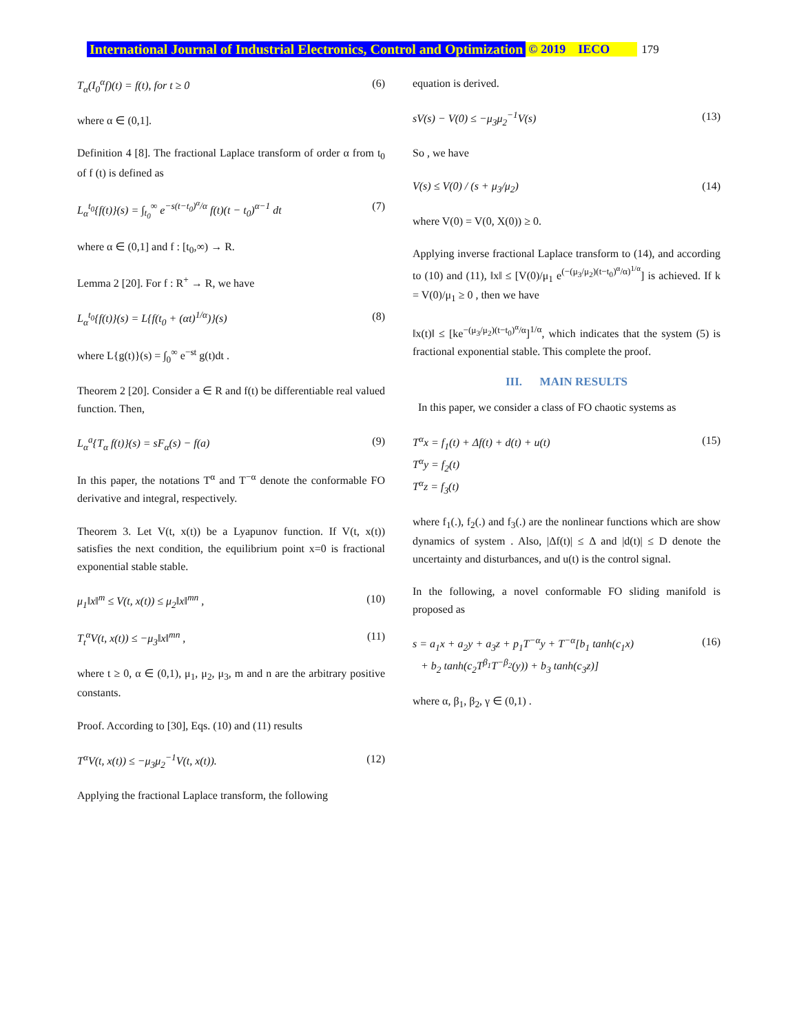International Journal of Industrial Electronics, Control and Optimization © 2019 IECO 179
T<sub>α</sub>(I<sub>0</sub><sup>α</sup>f)(t) = f(t), for t ≥ 0 (6)
where α ∈ (0,1].
Definition 4 [8]. The fractional Laplace transform of order α from t<sub>0</sub> of f (t) is defined as
L<sub>α</sub><sup>t<sub>0</sub></sup>{f(t)}(s) = ∫<sub>t<sub>0</sub></sub><sup>∞</sup> e<sup>−s(t−t<sub>0</sub>)<sup>α</sup>/α</sup> f(t)(t − t<sub>0</sub>)<sup>α−1</sup> dt (7)
where α ∈ (0,1] and f : [t<sub>0</sub>,∞) → R.
Lemma 2 [20]. For f : R<sup>+</sup> → R, we have
L<sub>α</sub><sup>t<sub>0</sub></sup>{f(t)}(s) = L{f(t<sub>0</sub> + (αt)<sup>1/α</sup>)}(s) (8)
where L{g(t)}(s) = ∫<sub>0</sub><sup>∞</sup> e<sup>−st</sup> g(t)dt .
Theorem 2 [20]. Consider a ∈ R and f(t) be differentiable real valued function. Then,
L<sub>α</sub><sup>a</sup>{T<sub>α</sub> f(t)}(s) = sF<sub>α</sub>(s) − f(a) (9)
In this paper, the notations T<sup>α</sup> and T<sup>−α</sup> denote the conformable FO derivative and integral, respectively.
Theorem 3. Let V(t, x(t)) be a Lyapunov function. If V(t, x(t)) satisfies the next condition, the equilibrium point x=0 is fractional exponential stable stable.
μ<sub>1</sub>‖x‖<sup>m</sup> ≤ V(t, x(t)) ≤ μ<sub>2</sub>‖x‖<sup>mn</sup> , (10)
T<sub>t</sub><sup>α</sup>V(t, x(t)) ≤ −μ<sub>3</sub>‖x‖<sup>mn</sup> , (11)
where t ≥ 0, α ∈ (0,1), μ<sub>1</sub>, μ<sub>2</sub>, μ<sub>3</sub>, m and n are the arbitrary positive constants.
Proof. According to [30], Eqs. (10) and (11) results
T<sup>α</sup>V(t, x(t)) ≤ −μ<sub>3</sub>μ<sub>2</sub><sup>−1</sup>V(t, x(t)). (12)
Applying the fractional Laplace transform, the following
equation is derived.
sV(s) − V(0) ≤ −μ<sub>3</sub>μ<sub>2</sub><sup>−1</sup>V(s) (13)
So , we have
V(s) ≤ V(0) / (s + μ<sub>3</sub>/μ<sub>2</sub>) (14)
where V(0) = V(0, X(0)) ≥ 0.
Applying inverse fractional Laplace transform to (14), and according to (10) and (11), ‖x‖ ≤ [V(0)/μ<sub>1</sub> e<sup>(−(μ<sub>3</sub>/μ<sub>2</sub>)(t−t<sub>0</sub>)<sup>α</sup>/α)<sup>1/α</sup></sup>] is achieved. If k = V(0)/μ<sub>1</sub> ≥ 0 , then we have
‖x(t)‖ ≤ [ke<sup>−(μ<sub>3</sub>/μ<sub>2</sub>)(t−t<sub>0</sub>)<sup>α</sup>/α</sup>]<sup>1/α</sup>, which indicates that the system (5) is fractional exponential stable. This complete the proof.
III. MAIN RESULTS
In this paper, we consider a class of FO chaotic systems as
T<sup>α</sup>x = f<sub>1</sub>(t) + Δf(t) + d(t) + u(t)
T<sup>α</sup>y = f<sub>2</sub>(t)
T<sup>α</sup>z = f<sub>3</sub>(t) (15)
where f<sub>1</sub>(.), f<sub>2</sub>(.) and f<sub>3</sub>(.) are the nonlinear functions which are show dynamics of system . Also, |Δf(t)| ≤ Δ and |d(t)| ≤ D denote the uncertainty and disturbances, and u(t) is the control signal.
In the following, a novel conformable FO sliding manifold is proposed as
s = a<sub>1</sub>x + a<sub>2</sub>y + a<sub>3</sub>z + p<sub>1</sub>T<sup>−α</sup>y + T<sup>−α</sup>[b<sub>1</sub> tanh(c<sub>1</sub>x)
+ b<sub>2</sub> tanh(c<sub>2</sub>T<sup>β<sub>1</sub></sup>T<sup>−β<sub>2</sub></sup>(y)) + b<sub>3</sub> tanh(c<sub>3</sub>z)] (16)
where α, β<sub>1</sub>, β<sub>2</sub>, γ ∈ (0,1) .